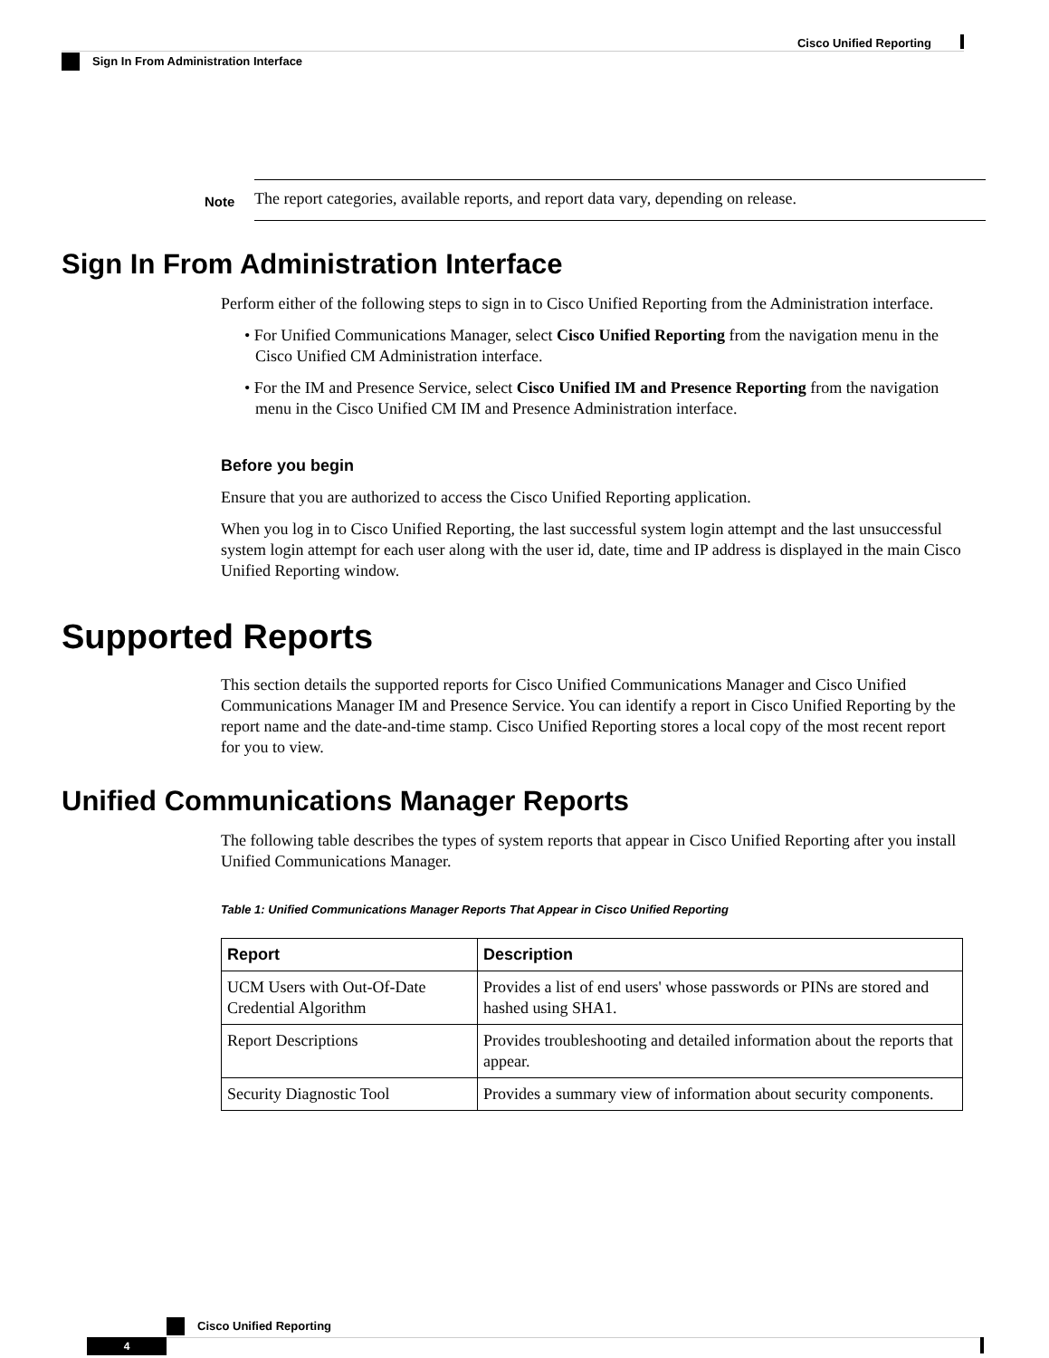Cisco Unified Reporting
Sign In From Administration Interface
Note
The report categories, available reports, and report data vary, depending on release.
Sign In From Administration Interface
Perform either of the following steps to sign in to Cisco Unified Reporting from the Administration interface.
• For Unified Communications Manager, select Cisco Unified Reporting from the navigation menu in the Cisco Unified CM Administration interface.
• For the IM and Presence Service, select Cisco Unified IM and Presence Reporting from the navigation menu in the Cisco Unified CM IM and Presence Administration interface.
Before you begin
Ensure that you are authorized to access the Cisco Unified Reporting application.
When you log in to Cisco Unified Reporting, the last successful system login attempt and the last unsuccessful system login attempt for each user along with the user id, date, time and IP address is displayed in the main Cisco Unified Reporting window.
Supported Reports
This section details the supported reports for Cisco Unified Communications Manager and Cisco Unified Communications Manager IM and Presence Service. You can identify a report in Cisco Unified Reporting by the report name and the date-and-time stamp. Cisco Unified Reporting stores a local copy of the most recent report for you to view.
Unified Communications Manager Reports
The following table describes the types of system reports that appear in Cisco Unified Reporting after you install Unified Communications Manager.
Table 1: Unified Communications Manager Reports That Appear in Cisco Unified Reporting
| Report | Description |
| --- | --- |
| UCM Users with Out-Of-Date Credential Algorithm | Provides a list of end users' whose passwords or PINs are stored and hashed using SHA1. |
| Report Descriptions | Provides troubleshooting and detailed information about the reports that appear. |
| Security Diagnostic Tool | Provides a summary view of information about security components. |
Cisco Unified Reporting
4